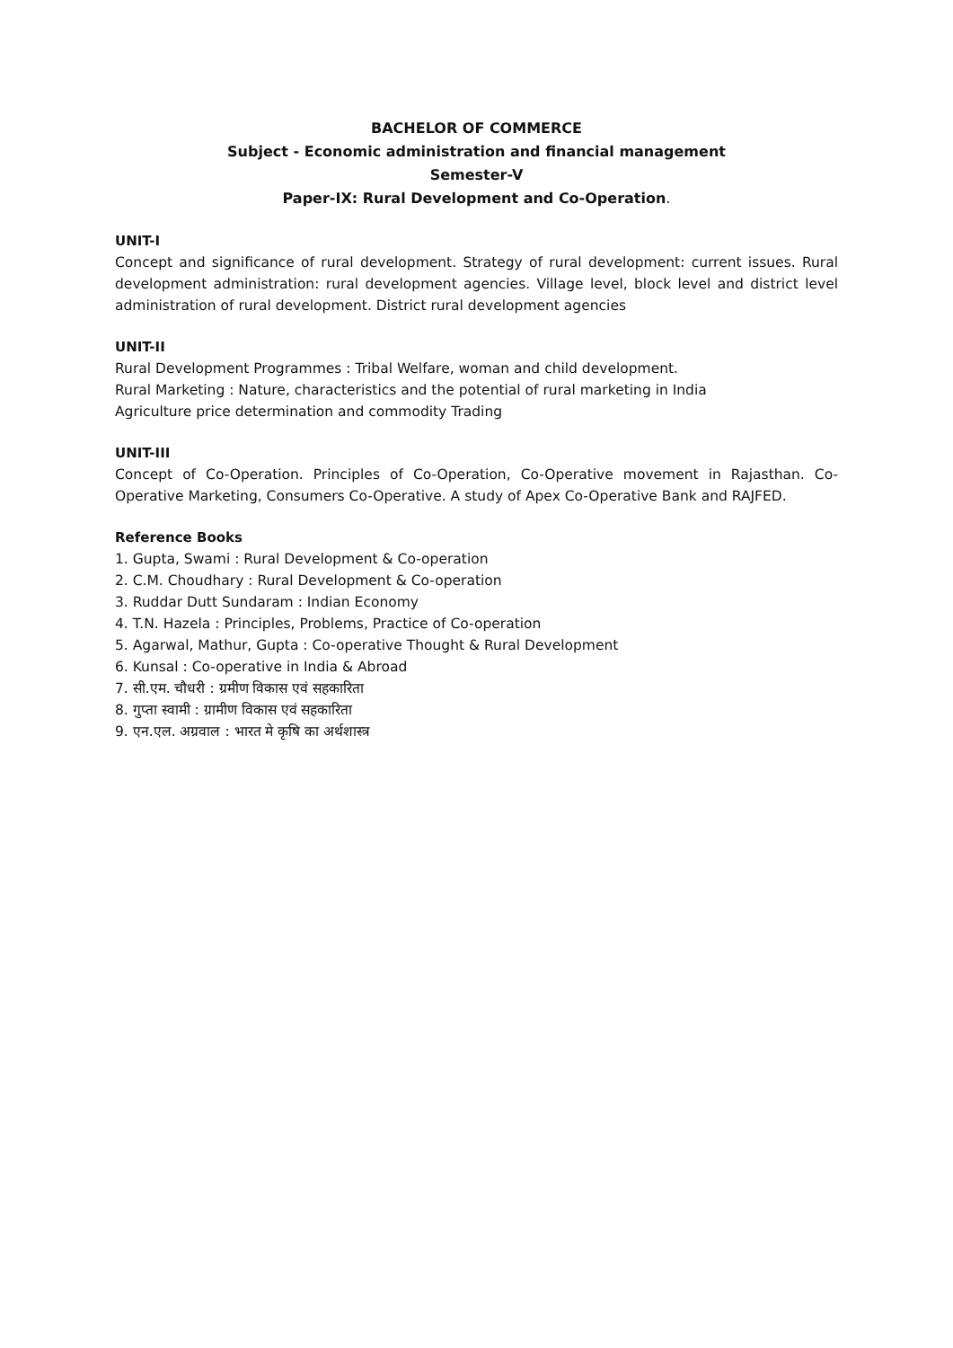BACHELOR OF COMMERCE
Subject - Economic administration and financial management
Semester-V
Paper-IX: Rural Development and Co-Operation.
UNIT-I
Concept and significance of rural development. Strategy of rural development: current issues. Rural development administration: rural development agencies. Village level, block level and district level administration of rural development. District rural development agencies
UNIT-II
Rural Development Programmes : Tribal Welfare, woman and child development.
Rural Marketing : Nature, characteristics and the potential of rural marketing in India
Agriculture price determination and commodity Trading
UNIT-III
Concept of Co-Operation. Principles of Co-Operation, Co-Operative movement in Rajasthan. Co-Operative Marketing, Consumers Co-Operative. A study of Apex Co-Operative Bank and RAJFED.
Reference Books
1. Gupta, Swami : Rural Development & Co-operation
2. C.M. Choudhary : Rural Development & Co-operation
3. Ruddar Dutt Sundaram : Indian Economy
4. T.N. Hazela : Principles, Problems, Practice of Co-operation
5. Agarwal, Mathur, Gupta : Co-operative Thought & Rural Development
6. Kunsal : Co-operative in India & Abroad
7. सी.एम. चौधरी : ग्रमीण विकास एवं सहकारिता
8. गुप्ता स्वामी : ग्रामीण विकास एवं सहकारिता
9. एन.एल. अग्रवाल : भारत मे कृषि का अर्थशास्त्र